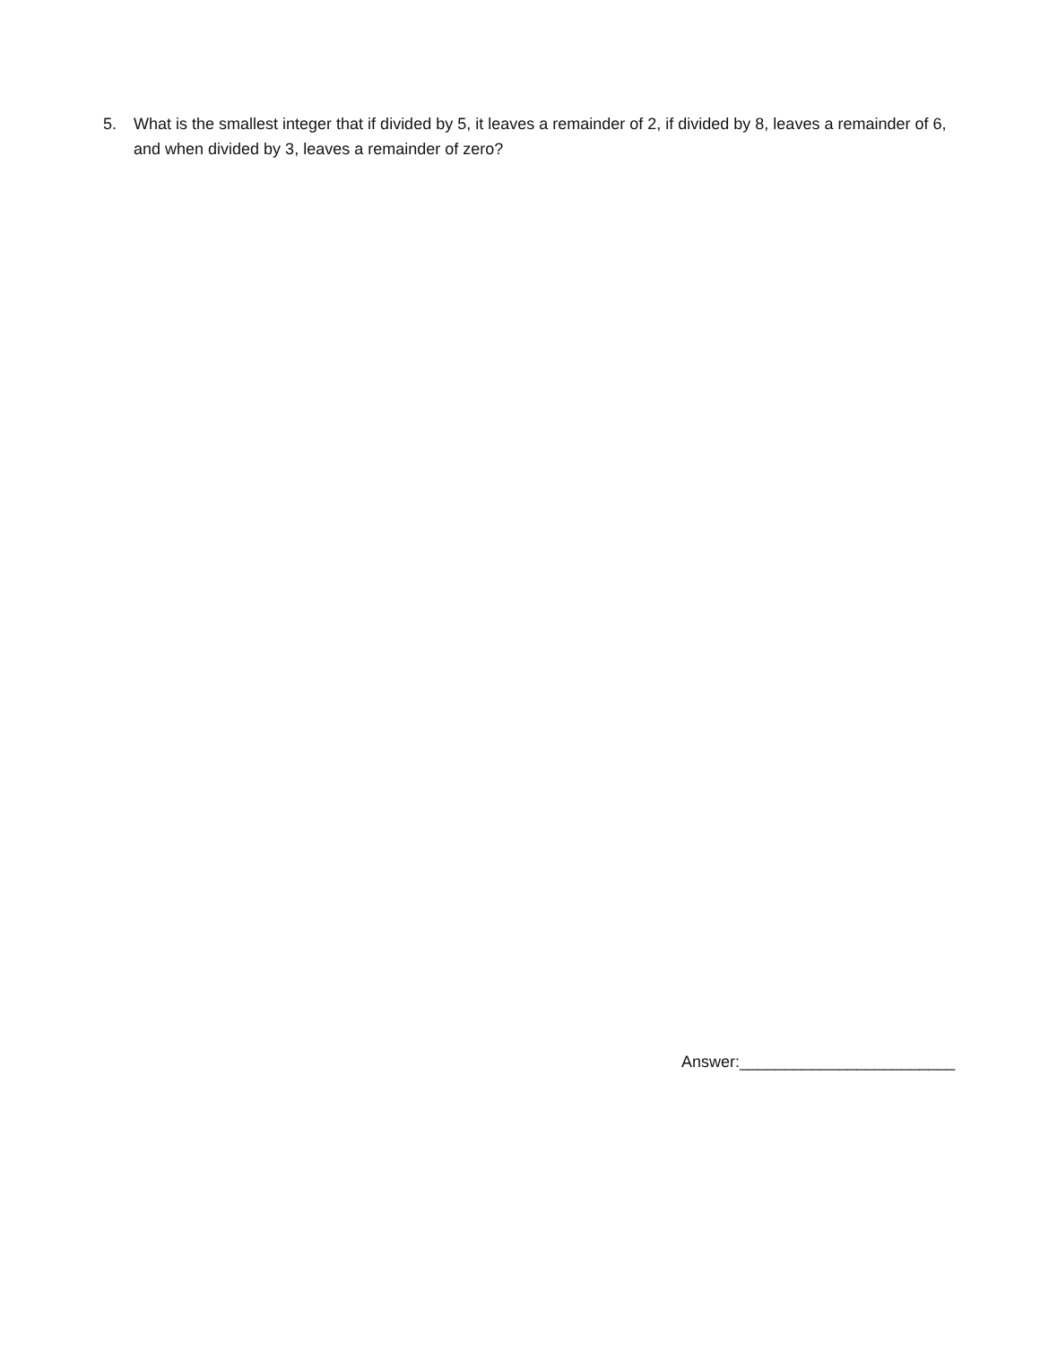5. What is the smallest integer that if divided by 5, it leaves a remainder of 2, if divided by 8, leaves a remainder of 6, and when divided by 3, leaves a remainder of zero?
Answer:________________________